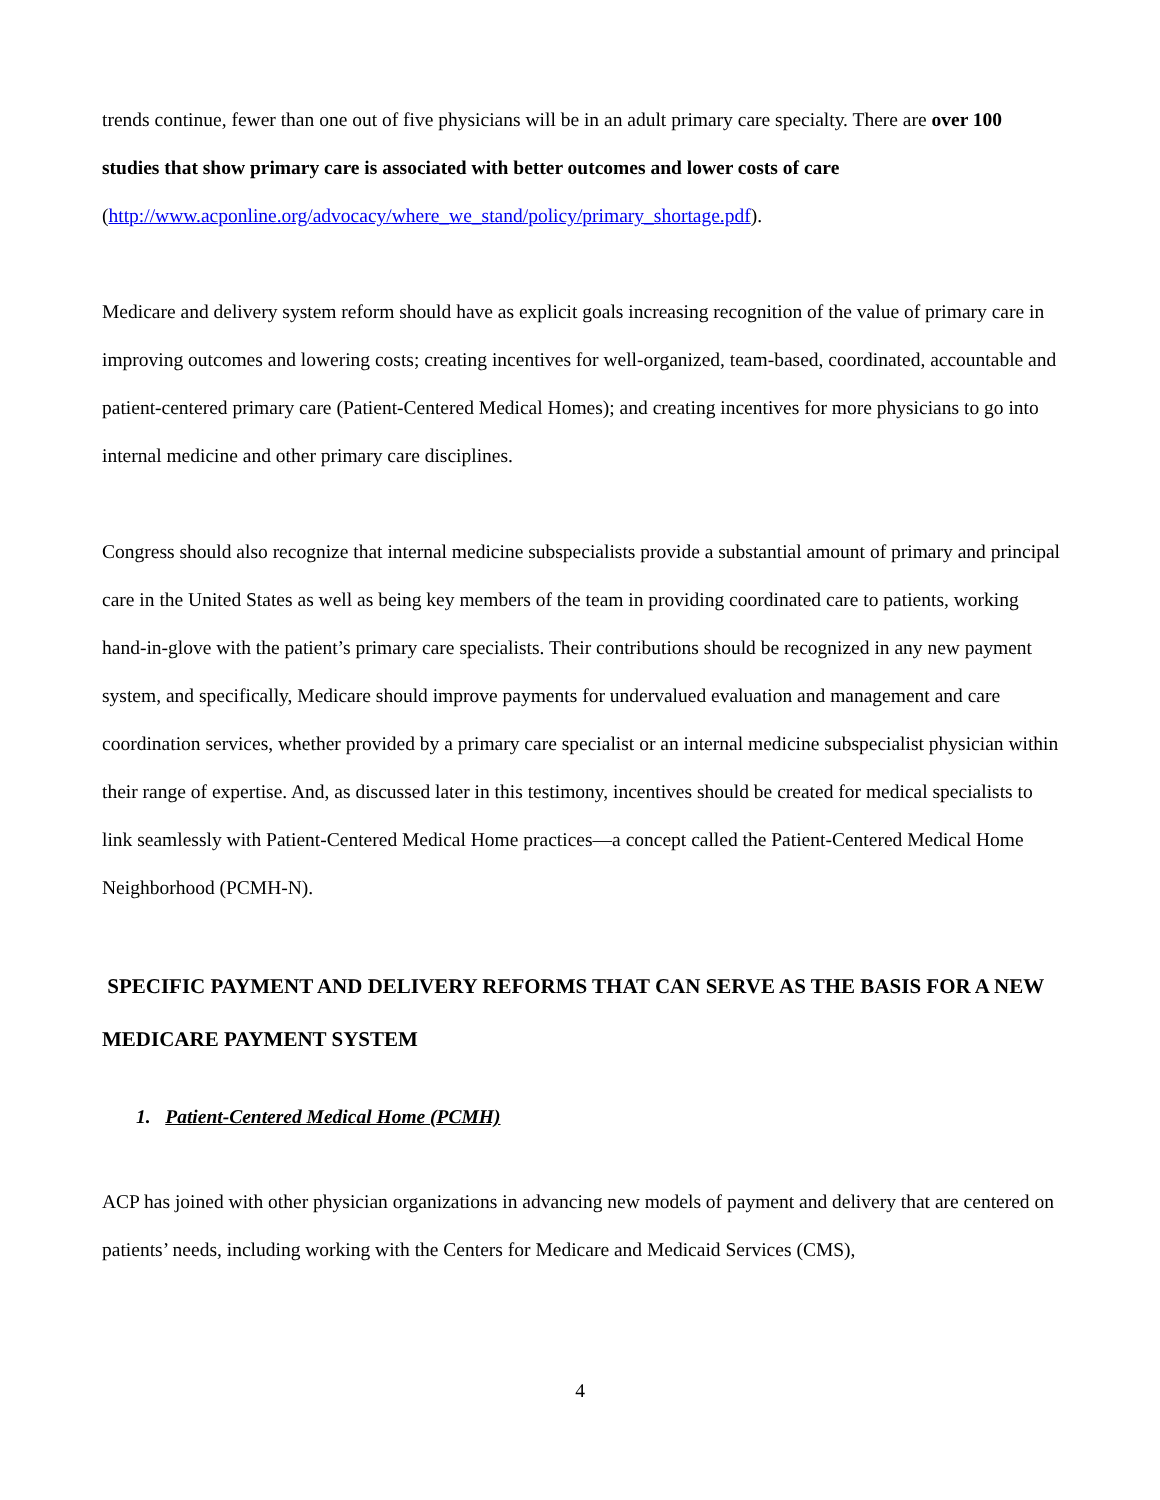trends continue, fewer than one out of five physicians will be in an adult primary care specialty. There are over 100 studies that show primary care is associated with better outcomes and lower costs of care (http://www.acponline.org/advocacy/where_we_stand/policy/primary_shortage.pdf).
Medicare and delivery system reform should have as explicit goals increasing recognition of the value of primary care in improving outcomes and lowering costs; creating incentives for well-organized, team-based, coordinated, accountable and patient-centered primary care (Patient-Centered Medical Homes); and creating incentives for more physicians to go into internal medicine and other primary care disciplines.
Congress should also recognize that internal medicine subspecialists provide a substantial amount of primary and principal care in the United States as well as being key members of the team in providing coordinated care to patients, working hand-in-glove with the patient’s primary care specialists. Their contributions should be recognized in any new payment system, and specifically, Medicare should improve payments for undervalued evaluation and management and care coordination services, whether provided by a primary care specialist or an internal medicine subspecialist physician within their range of expertise. And, as discussed later in this testimony, incentives should be created for medical specialists to link seamlessly with Patient-Centered Medical Home practices—a concept called the Patient-Centered Medical Home Neighborhood (PCMH-N).
SPECIFIC PAYMENT AND DELIVERY REFORMS THAT CAN SERVE AS THE BASIS FOR A NEW MEDICARE PAYMENT SYSTEM
1. Patient-Centered Medical Home (PCMH)
ACP has joined with other physician organizations in advancing new models of payment and delivery that are centered on patients’ needs, including working with the Centers for Medicare and Medicaid Services (CMS),
4